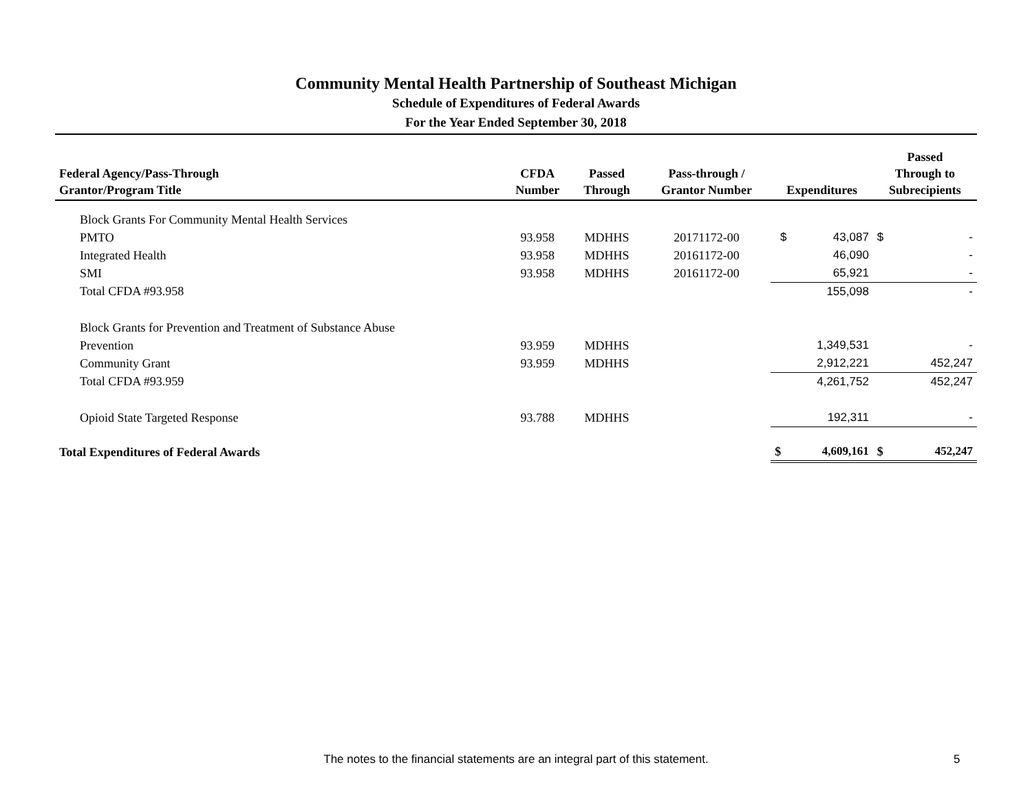Community Mental Health Partnership of Southeast Michigan
Schedule of Expenditures of Federal Awards
For the Year Ended September 30, 2018
| Federal Agency/Pass-Through Grantor/Program Title | CFDA Number | Passed Through | Pass-through / Grantor Number | Expenditures | | Passed Through to Subrecipients | |
| --- | --- | --- | --- | --- | --- | --- | --- |
| Block Grants For Community Mental Health Services | | | | | | | |
| PMTO | 93.958 | MDHHS | 20171172-00 | $ | 43,087 | $ | - |
| Integrated Health | 93.958 | MDHHS | 20161172-00 | | 46,090 | | - |
| SMI | 93.958 | MDHHS | 20161172-00 | | 65,921 | | - |
| Total CFDA #93.958 | | | | | 155,098 | | - |
| Block Grants for Prevention and Treatment of Substance Abuse | | | | | | | |
| Prevention | 93.959 | MDHHS | | | 1,349,531 | | - |
| Community Grant | 93.959 | MDHHS | | | 2,912,221 | | 452,247 |
| Total CFDA #93.959 | | | | | 4,261,752 | | 452,247 |
| Opioid State Targeted Response | 93.788 | MDHHS | | | 192,311 | | - |
| Total Expenditures of Federal Awards | | | | $ | 4,609,161 | $ | 452,247 |
The notes to the financial statements are an integral part of this statement. 5